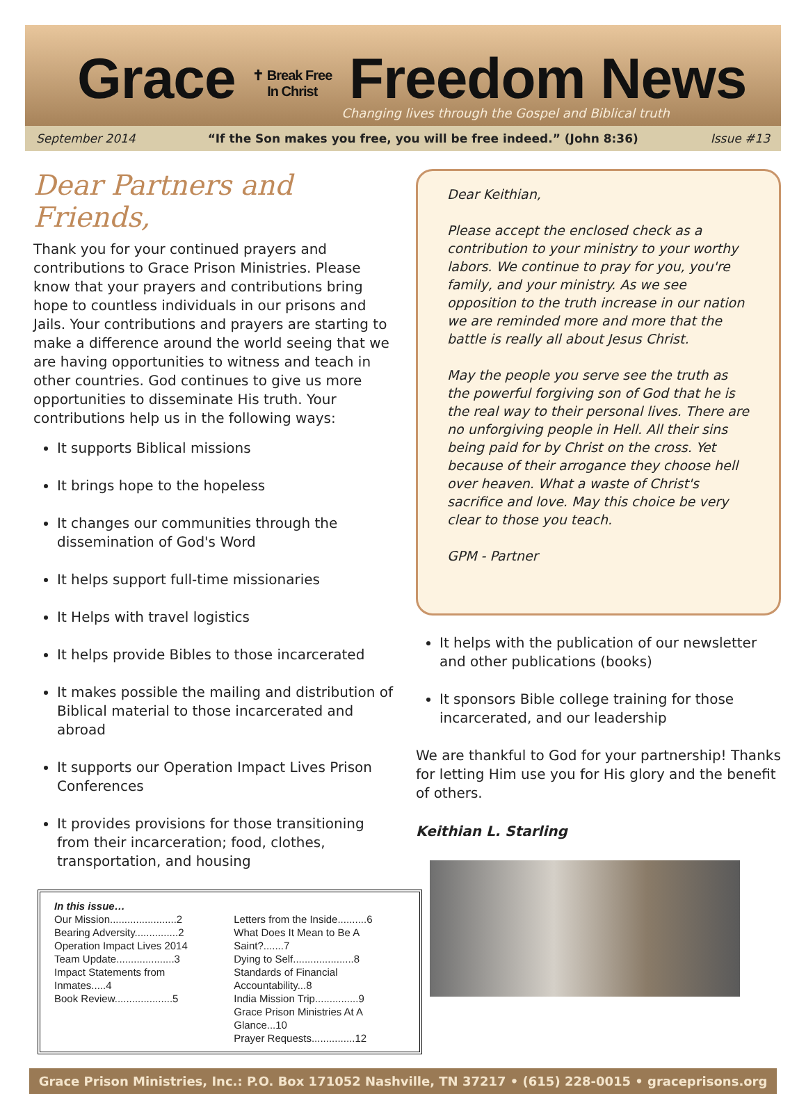Grace ✝ Break Free In Christ Freedom News
Changing lives through the Gospel and Biblical truth
September 2014 “If the Son makes you free, you will be free indeed.” (John 8:36) Issue #13
Dear Partners and Friends,
Thank you for your continued prayers and contributions to Grace Prison Ministries. Please know that your prayers and contributions bring hope to countless individuals in our prisons and Jails. Your contributions and prayers are starting to make a difference around the world seeing that we are having opportunities to witness and teach in other countries. God continues to give us more opportunities to disseminate His truth. Your contributions help us in the following ways:
It supports Biblical missions
It brings hope to the hopeless
It changes our communities through the dissemination of God's Word
It helps support full-time missionaries
It Helps with travel logistics
It helps provide Bibles to those incarcerated
It makes possible the mailing and distribution of Biblical material to those incarcerated and abroad
It supports our Operation Impact Lives Prison Conferences
It provides provisions for those transitioning from their incarceration; food, clothes, transportation, and housing
In this issue…
Our Mission.......................2
Bearing Adversity...............2
Operation Impact Lives 2014
Team Update....................3
Impact Statements from Inmates.....4
Book Review....................5
Letters from the Inside..........6
What Does It Mean to Be A Saint?.......7
Dying to Self.....................8
Standards of Financial Accountability...8
India Mission Trip...............9
Grace Prison Ministries At A Glance...10
Prayer Requests...............12
Dear Keithian,
Please accept the enclosed check as a contribution to your ministry to your worthy labors. We continue to pray for you, you're family, and your ministry. As we see opposition to the truth increase in our nation we are reminded more and more that the battle is really all about Jesus Christ.
May the people you serve see the truth as the powerful forgiving son of God that he is the real way to their personal lives. There are no unforgiving people in Hell. All their sins being paid for by Christ on the cross. Yet because of their arrogance they choose hell over heaven. What a waste of Christ's sacrifice and love. May this choice be very clear to those you teach.
GPM - Partner
It helps with the publication of our newsletter and other publications (books)
It sponsors Bible college training for those incarcerated, and our leadership
We are thankful to God for your partnership! Thanks for letting Him use you for His glory and the benefit of others.
Keithian L. Starling
Grace Prison Ministries, Inc.: P.O. Box 171052 Nashville, TN 37217 • (615) 228-0015 • graceprisons.org